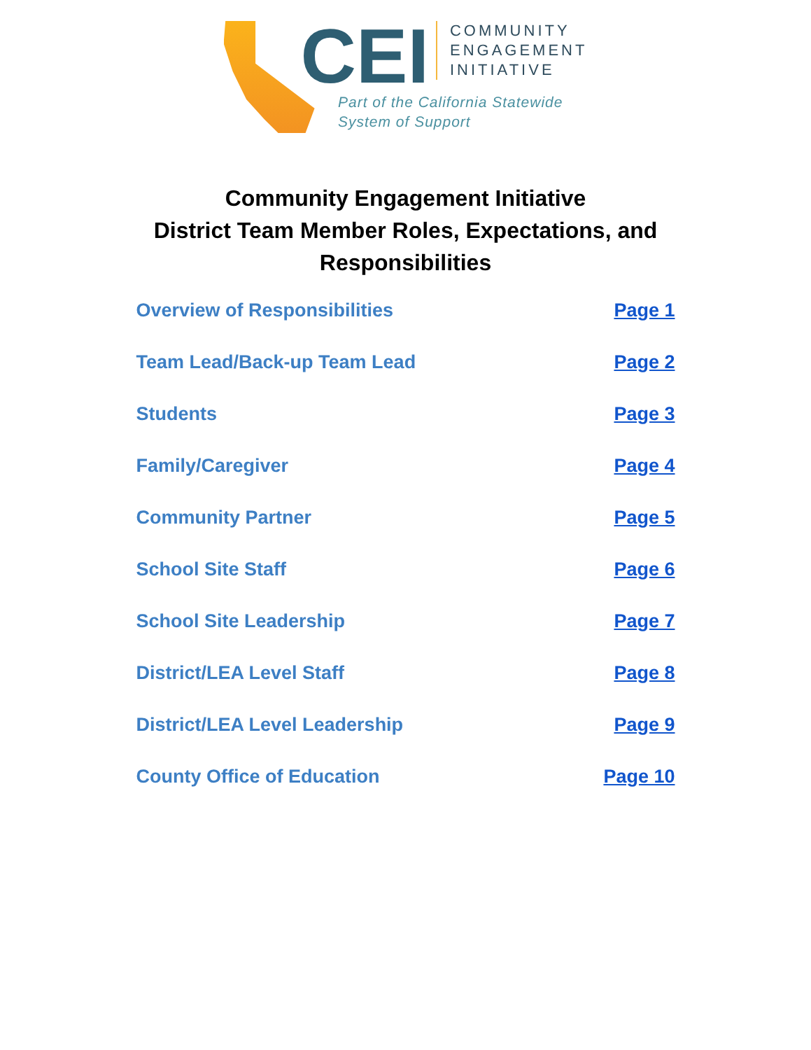CEI
COMMUNITY
ENGAGEMENT
INITIATIVE
Part of the California Statewide
System of Support
Community Engagement Initiative
District Team Member Roles, Expectations, and
Responsibilities
Overview of Responsibilities Page 1
Team Lead/Back-up Team Lead Page 2
Students Page 3
Family/Caregiver Page 4
Community Partner Page 5
School Site Staff Page 6
School Site Leadership Page 7
District/LEA Level Staff Page 8
District/LEA Level Leadership Page 9
County Office of Education Page 10